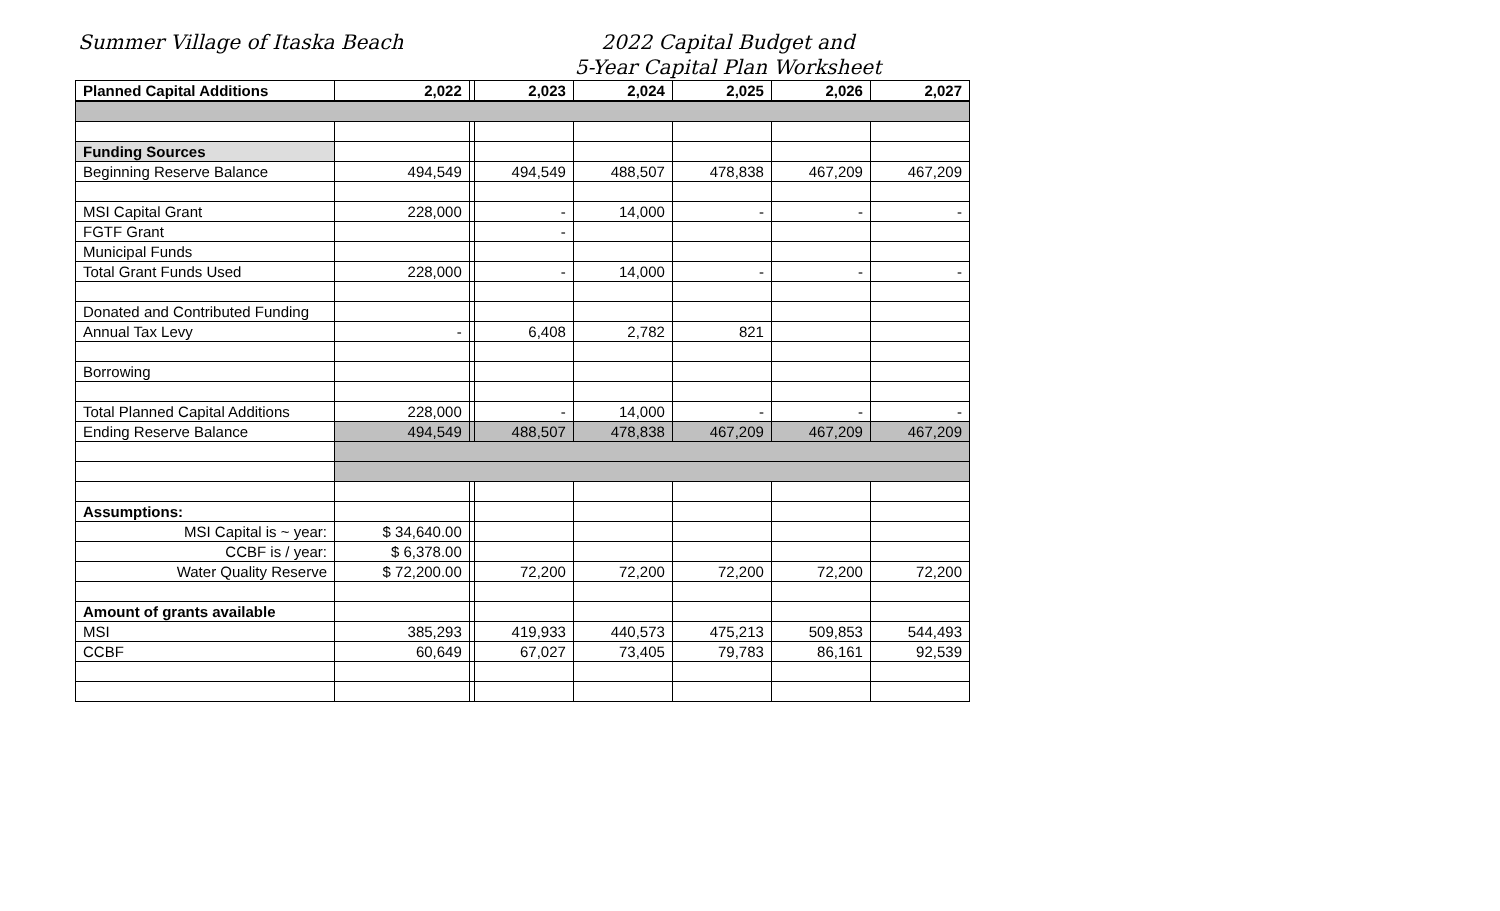Summer Village of Itaska Beach
2022 Capital Budget and
5-Year Capital Plan Worksheet
| Planned Capital Additions | 2,022 | | 2,023 | 2,024 | 2,025 | 2,026 | 2,027 |
| --- | --- | --- | --- | --- | --- | --- | --- |
| Funding Sources | | | | | | | |
| Beginning Reserve Balance | 494,549 | | 494,549 | 488,507 | 478,838 | 467,209 | 467,209 |
| MSI Capital Grant | 228,000 | | - | 14,000 | - | - | - |
| FGTF Grant | | | - | | | | |
| Municipal Funds | | | | | | | |
| Total Grant Funds Used | 228,000 | | - | 14,000 | - | - | - |
| Donated and Contributed Funding | | | | | | | |
| Annual Tax Levy | - | | 6,408 | 2,782 | 821 | | |
| Borrowing | | | | | | | |
| Total Planned Capital Additions | 228,000 | | - | 14,000 | - | - | - |
| Ending Reserve Balance | 494,549 | | 488,507 | 478,838 | 467,209 | 467,209 | 467,209 |
| Assumptions: | | | | | | | |
| MSI Capital is ~ year: | $ 34,640.00 | | | | | | |
| CCBF is / year: | $ 6,378.00 | | | | | | |
| Water Quality Reserve | $ 72,200.00 | | 72,200 | 72,200 | 72,200 | 72,200 | 72,200 |
| Amount of grants available | | | | | | | |
| MSI | 385,293 | | 419,933 | 440,573 | 475,213 | 509,853 | 544,493 |
| CCBF | 60,649 | | 67,027 | 73,405 | 79,783 | 86,161 | 92,539 |